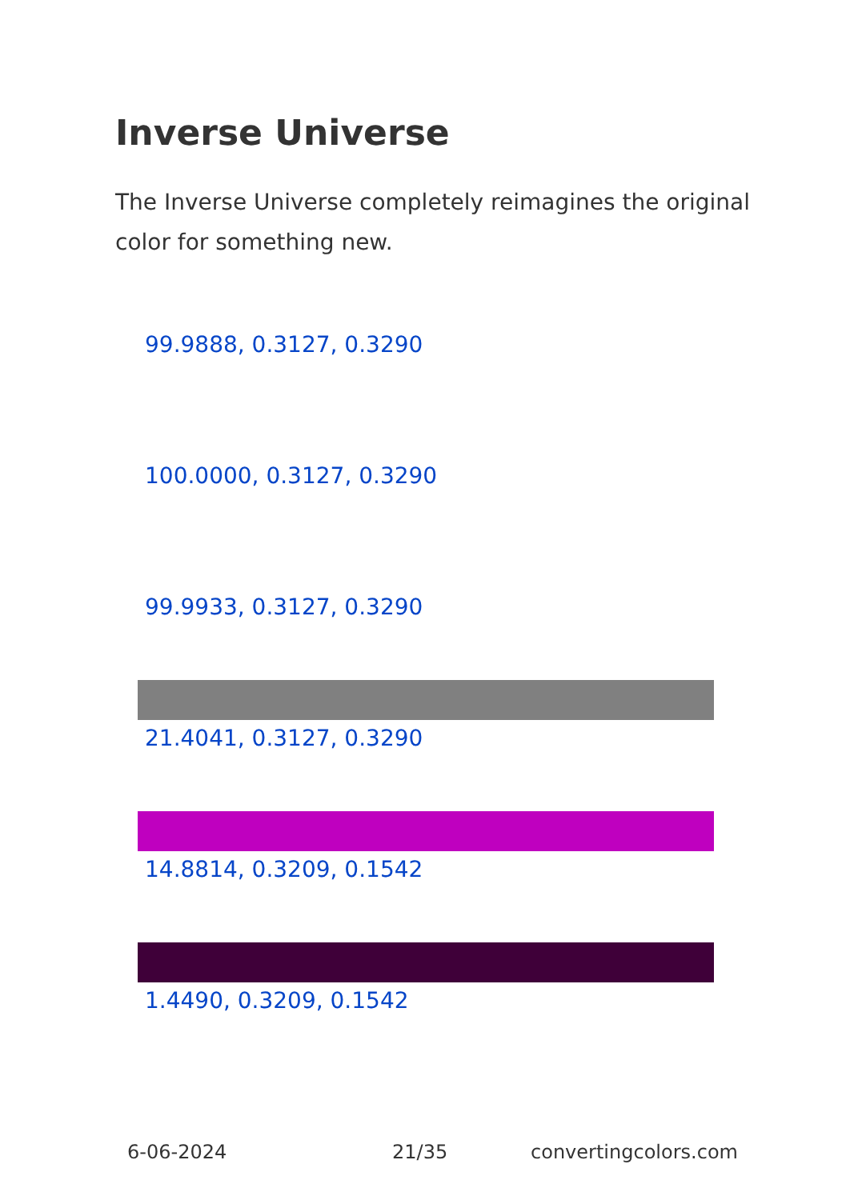Inverse Universe
The Inverse Universe completely reimagines the original color for something new.
99.9888, 0.3127, 0.3290
100.0000, 0.3127, 0.3290
99.9933, 0.3127, 0.3290
21.4041, 0.3127, 0.3290
14.8814, 0.3209, 0.1542
1.4490, 0.3209, 0.1542
6-06-2024 21/35 convertingcolors.com